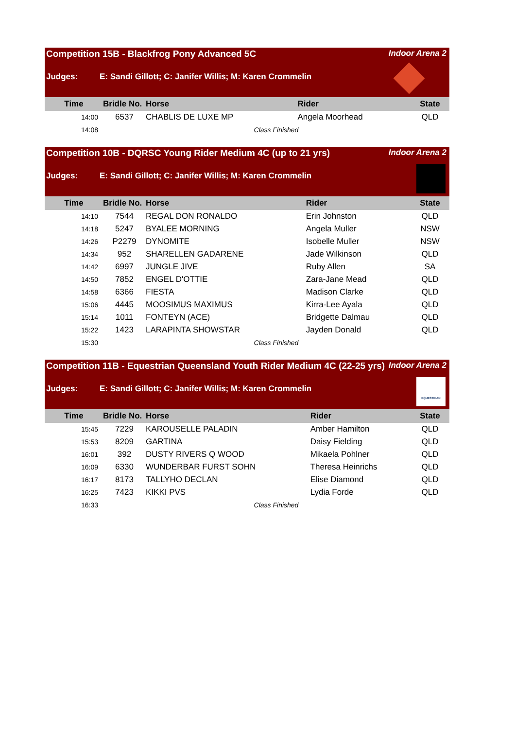Competition 15B - Blackfrog Pony Advanced 5C Indoor Arena 2
Judges: E: Sandi Gillott; C: Janifer Willis; M: Karen Crommelin
| Time | Bridle No. | Horse | Rider | State |
| --- | --- | --- | --- | --- |
| 14:00 | 6537 | CHABLIS DE LUXE MP | Angela Moorhead | QLD |
| 14:08 | Class Finished | | | |
Competition 10B - DQRSC Young Rider Medium 4C (up to 21 yrs) Indoor Arena 2
Judges: E: Sandi Gillott; C: Janifer Willis; M: Karen Crommelin
| Time | Bridle No. | Horse | Rider | State |
| --- | --- | --- | --- | --- |
| 14:10 | 7544 | REGAL DON RONALDO | Erin Johnston | QLD |
| 14:18 | 5247 | BYALEE MORNING | Angela Muller | NSW |
| 14:26 | P2279 | DYNOMITE | Isobelle Muller | NSW |
| 14:34 | 952 | SHARELLEN GADARENE | Jade Wilkinson | QLD |
| 14:42 | 6997 | JUNGLE JIVE | Ruby Allen | SA |
| 14:50 | 7852 | ENGEL D'OTTIE | Zara-Jane Mead | QLD |
| 14:58 | 6366 | FIESTA | Madison Clarke | QLD |
| 15:06 | 4445 | MOOSIMUS MAXIMUS | Kirra-Lee Ayala | QLD |
| 15:14 | 1011 | FONTEYN (ACE) | Bridgette Dalmau | QLD |
| 15:22 | 1423 | LARAPINTA SHOWSTAR | Jayden Donald | QLD |
| 15:30 | Class Finished | | | |
Competition 11B - Equestrian Queensland Youth Rider Medium 4C (22-25 yrs) Indoor Arena 2
Judges: E: Sandi Gillott; C: Janifer Willis; M: Karen Crommelin
EQUESTRIAN
| Time | Bridle No. | Horse | Rider | State |
| --- | --- | --- | --- | --- |
| 15:45 | 7229 | KAROUSELLE PALADIN | Amber Hamilton | QLD |
| 15:53 | 8209 | GARTINA | Daisy Fielding | QLD |
| 16:01 | 392 | DUSTY RIVERS Q WOOD | Mikaela Pohlner | QLD |
| 16:09 | 6330 | WUNDERBAR FURST SOHN | Theresa Heinrichs | QLD |
| 16:17 | 8173 | TALLYHO DECLAN | Elise Diamond | QLD |
| 16:25 | 7423 | KIKKI PVS | Lydia Forde | QLD |
| 16:33 | Class Finished | | | |